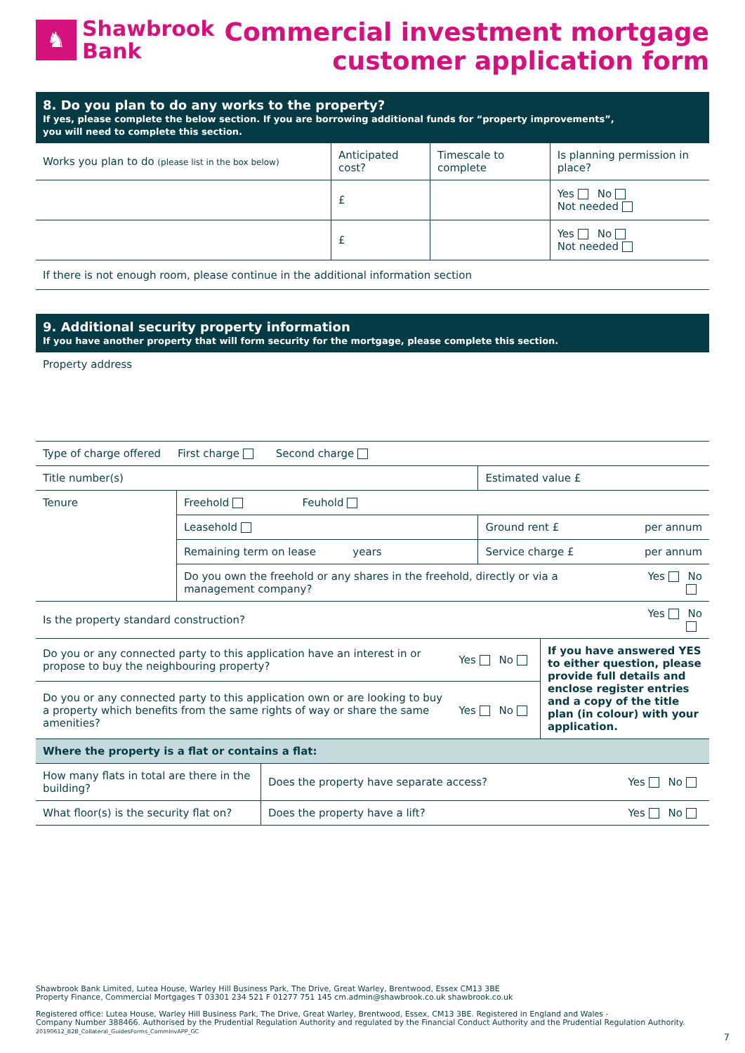♞
Shawbrook
Bank
Commercial investment mortgage
customer application form
8. Do you plan to do any works to the property?
If yes, please complete the below section. If you are borrowing additional funds for “property improvements”,
you will need to complete this section.
| Works you plan to do (please list in the box below) | Anticipated cost? | Timescale to complete | Is planning permission in place? |
| | £ | | Yes No Not needed |
| | £ | | Yes No Not needed |
| If there is not enough room, please continue in the additional information section | | | |
9. Additional security property information
If you have another property that will form security for the mortgage, please complete this section.
| Property address | | | |
| Type of charge offered First charge Second charge | | | |
| Title number(s) | | Estimated value £ | |
| Tenure | Freehold Feuhold | | |
| | Leasehold | Ground rent £ | per annum |
| | Remaining term on lease years | Service charge £ | per annum |
| | Do you own the freehold or any shares in the freehold, directly or via a management company? | | Yes No |
| Is the property standard construction? | | | Yes No |
| Do you or any connected party to this application have an interest in or propose to buy the neighbouring property? | Yes No | If you have answered YES to either question, please provide full details and enclose register entries and a copy of the title plan (in colour) with your application. |
| Do you or any connected party to this application own or are looking to buy a property which benefits from the same rights of way or share the same amenities? | Yes No | |
| Where the property is a flat or contains a flat: | | |
| How many flats in total are there in the building? | Does the property have separate access? | Yes No |
| What floor(s) is the security flat on? | Does the property have a lift? | Yes No |
Shawbrook Bank Limited, Lutea House, Warley Hill Business Park, The Drive, Great Warley, Brentwood, Essex CM13 3BE
Property Finance, Commercial Mortgages T 03301 234 521 F 01277 751 145 cm.admin@shawbrook.co.uk shawbrook.co.uk
Registered office: Lutea House, Warley Hill Business Park, The Drive, Great Warley, Brentwood, Essex, CM13 3BE. Registered in England and Wales -
Company Number 388466. Authorised by the Prudential Regulation Authority and regulated by the Financial Conduct Authority and the Prudential Regulation Authority.
20190612_B2B_Collateral_GuidesForms_CommInvAPP_GC
7